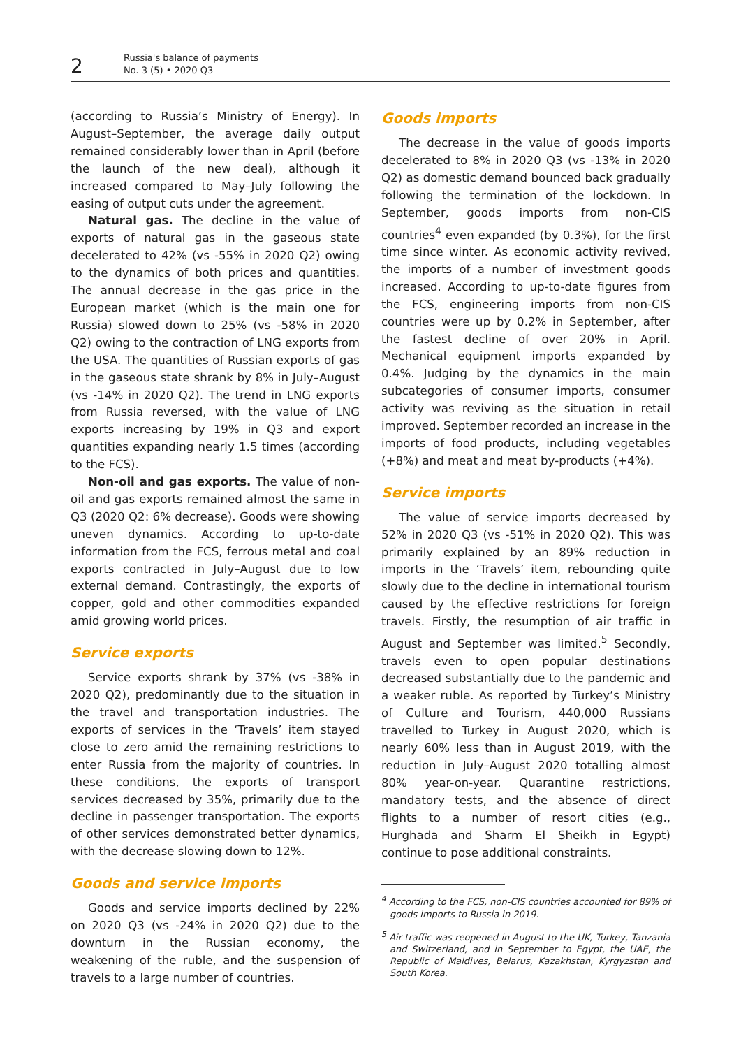2
Russia's balance of payments
No. 3 (5) • 2020 Q3
(according to Russia’s Ministry of Energy). In August–September, the average daily output remained considerably lower than in April (before the launch of the new deal), although it increased compared to May–July following the easing of output cuts under the agreement.
Natural gas. The decline in the value of exports of natural gas in the gaseous state decelerated to 42% (vs -55% in 2020 Q2) owing to the dynamics of both prices and quantities. The annual decrease in the gas price in the European market (which is the main one for Russia) slowed down to 25% (vs -58% in 2020 Q2) owing to the contraction of LNG exports from the USA. The quantities of Russian exports of gas in the gaseous state shrank by 8% in July–August (vs -14% in 2020 Q2). The trend in LNG exports from Russia reversed, with the value of LNG exports increasing by 19% in Q3 and export quantities expanding nearly 1.5 times (according to the FCS).
Non-oil and gas exports. The value of non-oil and gas exports remained almost the same in Q3 (2020 Q2: 6% decrease). Goods were showing uneven dynamics. According to up-to-date information from the FCS, ferrous metal and coal exports contracted in July–August due to low external demand. Contrastingly, the exports of copper, gold and other commodities expanded amid growing world prices.
Service exports
Service exports shrank by 37% (vs -38% in 2020 Q2), predominantly due to the situation in the travel and transportation industries. The exports of services in the ‘Travels’ item stayed close to zero amid the remaining restrictions to enter Russia from the majority of countries. In these conditions, the exports of transport services decreased by 35%, primarily due to the decline in passenger transportation. The exports of other services demonstrated better dynamics, with the decrease slowing down to 12%.
Goods and service imports
Goods and service imports declined by 22% on 2020 Q3 (vs -24% in 2020 Q2) due to the downturn in the Russian economy, the weakening of the ruble, and the suspension of travels to a large number of countries.
Goods imports
The decrease in the value of goods imports decelerated to 8% in 2020 Q3 (vs -13% in 2020 Q2) as domestic demand bounced back gradually following the termination of the lockdown. In September, goods imports from non-CIS countries<sup>4</sup> even expanded (by 0.3%), for the first time since winter. As economic activity revived, the imports of a number of investment goods increased. According to up-to-date figures from the FCS, engineering imports from non-CIS countries were up by 0.2% in September, after the fastest decline of over 20% in April. Mechanical equipment imports expanded by 0.4%. Judging by the dynamics in the main subcategories of consumer imports, consumer activity was reviving as the situation in retail improved. September recorded an increase in the imports of food products, including vegetables (+8%) and meat and meat by-products (+4%).
Service imports
The value of service imports decreased by 52% in 2020 Q3 (vs -51% in 2020 Q2). This was primarily explained by an 89% reduction in imports in the ‘Travels’ item, rebounding quite slowly due to the decline in international tourism caused by the effective restrictions for foreign travels. Firstly, the resumption of air traffic in August and September was limited.<sup>5</sup> Secondly, travels even to open popular destinations decreased substantially due to the pandemic and a weaker ruble. As reported by Turkey’s Ministry of Culture and Tourism, 440,000 Russians travelled to Turkey in August 2020, which is nearly 60% less than in August 2019, with the reduction in July–August 2020 totalling almost 80% year-on-year. Quarantine restrictions, mandatory tests, and the absence of direct flights to a number of resort cities (e.g., Hurghada and Sharm El Sheikh in Egypt) continue to pose additional constraints.
<sup>4</sup> According to the FCS, non-CIS countries accounted for 89% of goods imports to Russia in 2019.
<sup>5</sup> Air traffic was reopened in August to the UK, Turkey, Tanzania and Switzerland, and in September to Egypt, the UAE, the Republic of Maldives, Belarus, Kazakhstan, Kyrgyzstan and South Korea.